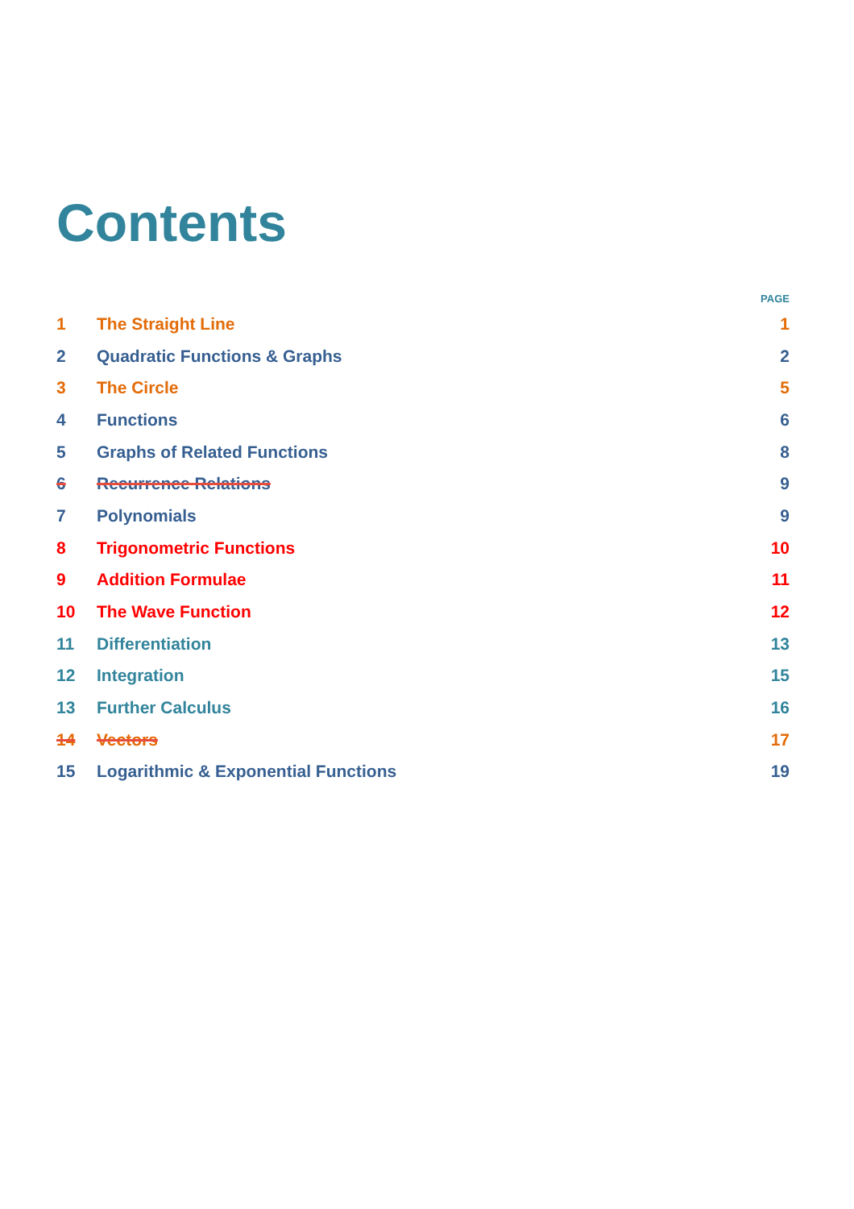Contents
| | | PAGE |
| --- | --- | --- |
| 1 | The Straight Line | 1 |
| 2 | Quadratic Functions & Graphs | 2 |
| 3 | The Circle | 5 |
| 4 | Functions | 6 |
| 5 | Graphs of Related Functions | 8 |
| 6 | Recurrence Relations | 9 |
| 7 | Polynomials | 9 |
| 8 | Trigonometric Functions | 10 |
| 9 | Addition Formulae | 11 |
| 10 | The Wave Function | 12 |
| 11 | Differentiation | 13 |
| 12 | Integration | 15 |
| 13 | Further Calculus | 16 |
| 14 | Vectors | 17 |
| 15 | Logarithmic & Exponential Functions | 19 |